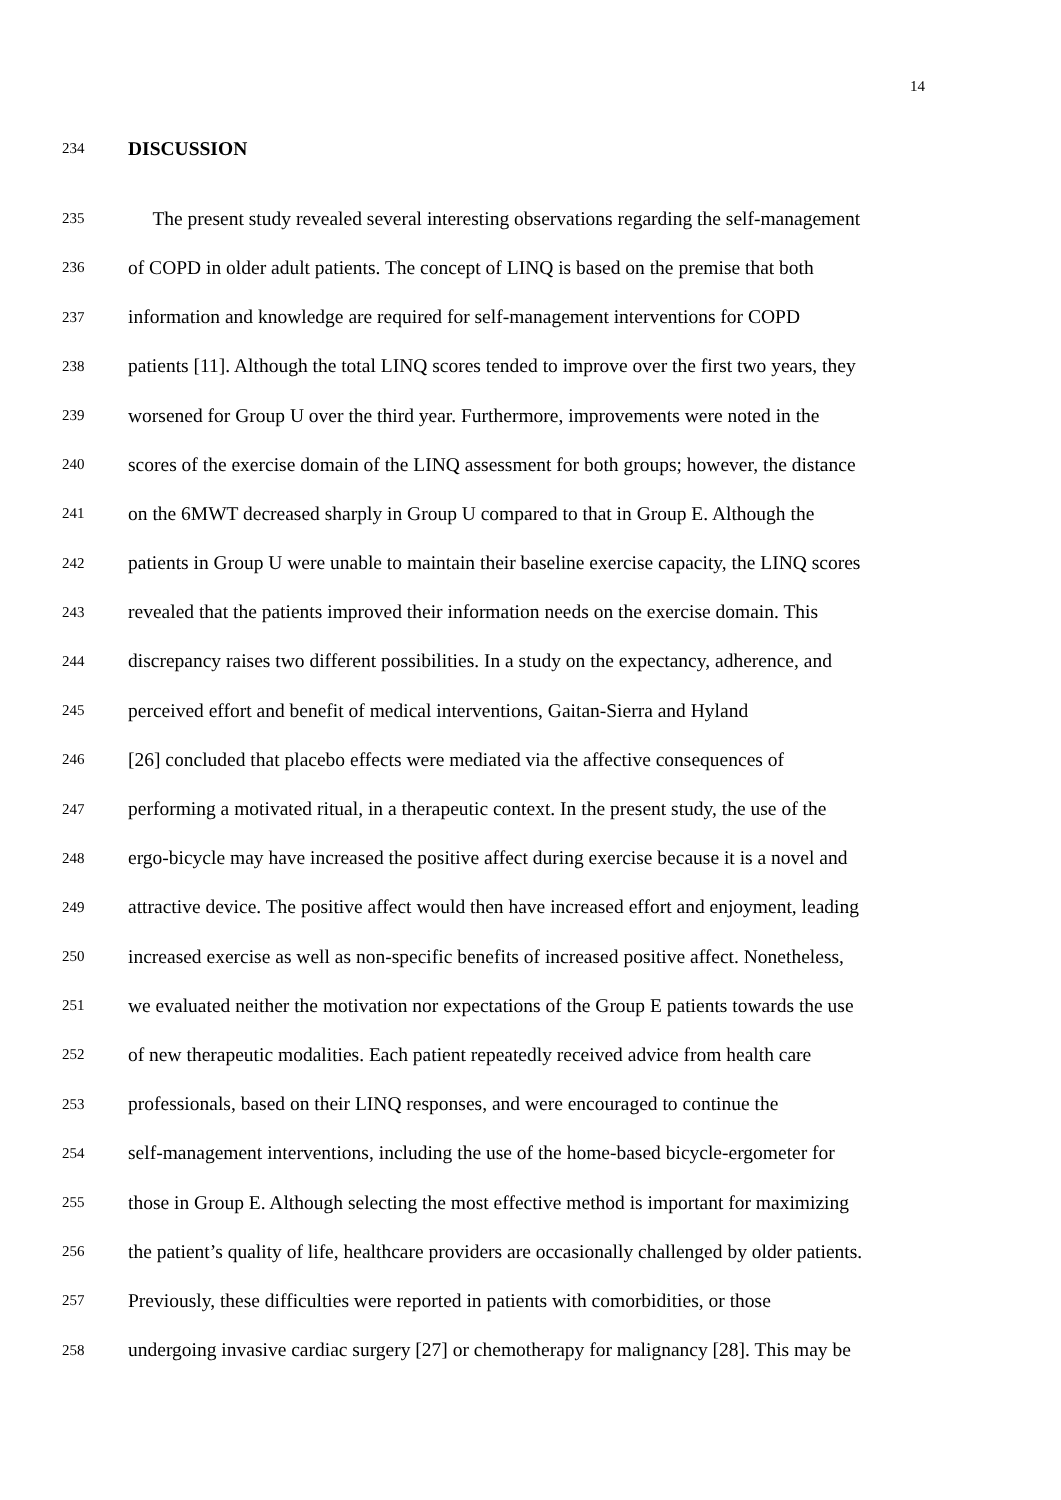14
234 DISCUSSION
235 The present study revealed several interesting observations regarding the self-management
236 of COPD in older adult patients. The concept of LINQ is based on the premise that both
237 information and knowledge are required for self-management interventions for COPD
238 patients [11]. Although the total LINQ scores tended to improve over the first two years, they
239 worsened for Group U over the third year. Furthermore, improvements were noted in the
240 scores of the exercise domain of the LINQ assessment for both groups; however, the distance
241 on the 6MWT decreased sharply in Group U compared to that in Group E. Although the
242 patients in Group U were unable to maintain their baseline exercise capacity, the LINQ scores
243 revealed that the patients improved their information needs on the exercise domain. This
244 discrepancy raises two different possibilities. In a study on the expectancy, adherence, and
245 perceived effort and benefit of medical interventions, Gaitan-Sierra and Hyland
246 [26] concluded that placebo effects were mediated via the affective consequences of
247 performing a motivated ritual, in a therapeutic context. In the present study, the use of the
248 ergo-bicycle may have increased the positive affect during exercise because it is a novel and
249 attractive device. The positive affect would then have increased effort and enjoyment, leading
250 increased exercise as well as non-specific benefits of increased positive affect. Nonetheless,
251 we evaluated neither the motivation nor expectations of the Group E patients towards the use
252 of new therapeutic modalities. Each patient repeatedly received advice from health care
253 professionals, based on their LINQ responses, and were encouraged to continue the
254 self-management interventions, including the use of the home-based bicycle-ergometer for
255 those in Group E. Although selecting the most effective method is important for maximizing
256 the patient’s quality of life, healthcare providers are occasionally challenged by older patients.
257 Previously, these difficulties were reported in patients with comorbidities, or those
258 undergoing invasive cardiac surgery [27] or chemotherapy for malignancy [28]. This may be